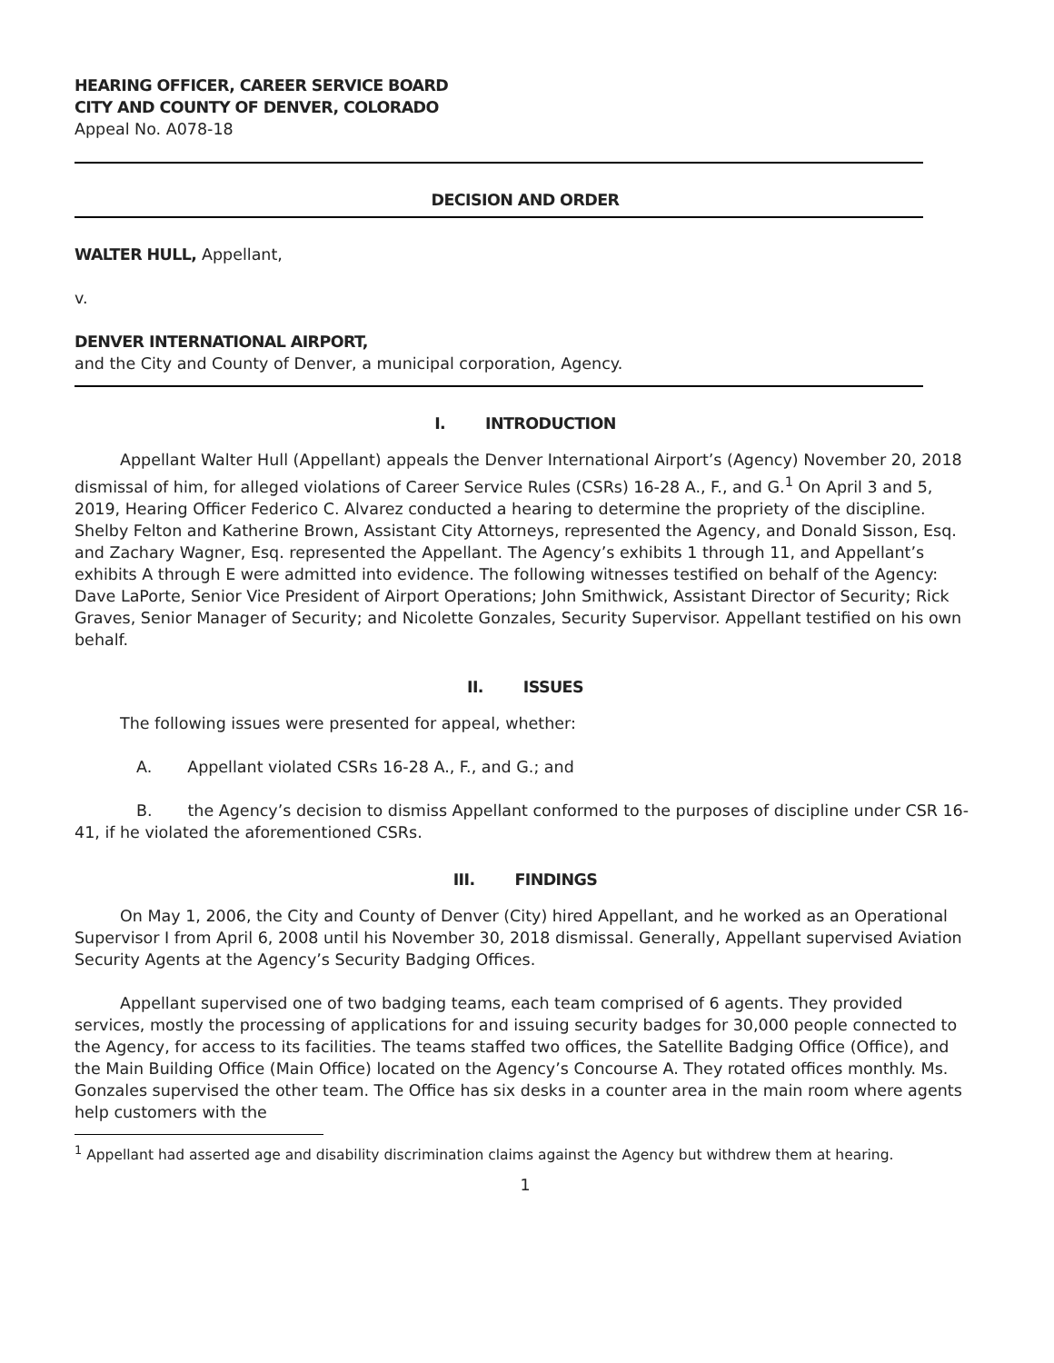HEARING OFFICER, CAREER SERVICE BOARD
CITY AND COUNTY OF DENVER, COLORADO
Appeal No. A078-18
DECISION AND ORDER
WALTER HULL, Appellant,
v.
DENVER INTERNATIONAL AIRPORT,
and the City and County of Denver, a municipal corporation, Agency.
I. INTRODUCTION
Appellant Walter Hull (Appellant) appeals the Denver International Airport’s (Agency) November 20, 2018 dismissal of him, for alleged violations of Career Service Rules (CSRs) 16-28 A., F., and G.<sup>1</sup> On April 3 and 5, 2019, Hearing Officer Federico C. Alvarez conducted a hearing to determine the propriety of the discipline. Shelby Felton and Katherine Brown, Assistant City Attorneys, represented the Agency, and Donald Sisson, Esq. and Zachary Wagner, Esq. represented the Appellant. The Agency’s exhibits 1 through 11, and Appellant’s exhibits A through E were admitted into evidence. The following witnesses testified on behalf of the Agency: Dave LaPorte, Senior Vice President of Airport Operations; John Smithwick, Assistant Director of Security; Rick Graves, Senior Manager of Security; and Nicolette Gonzales, Security Supervisor. Appellant testified on his own behalf.
II. ISSUES
The following issues were presented for appeal, whether:
A. Appellant violated CSRs 16-28 A., F., and G.; and
B. the Agency’s decision to dismiss Appellant conformed to the purposes of discipline under CSR 16-41, if he violated the aforementioned CSRs.
III. FINDINGS
On May 1, 2006, the City and County of Denver (City) hired Appellant, and he worked as an Operational Supervisor I from April 6, 2008 until his November 30, 2018 dismissal. Generally, Appellant supervised Aviation Security Agents at the Agency’s Security Badging Offices.
Appellant supervised one of two badging teams, each team comprised of 6 agents. They provided services, mostly the processing of applications for and issuing security badges for 30,000 people connected to the Agency, for access to its facilities. The teams staffed two offices, the Satellite Badging Office (Office), and the Main Building Office (Main Office) located on the Agency’s Concourse A. They rotated offices monthly. Ms. Gonzales supervised the other team. The Office has six desks in a counter area in the main room where agents help customers with the
<sup>1</sup> Appellant had asserted age and disability discrimination claims against the Agency but withdrew them at hearing.
1